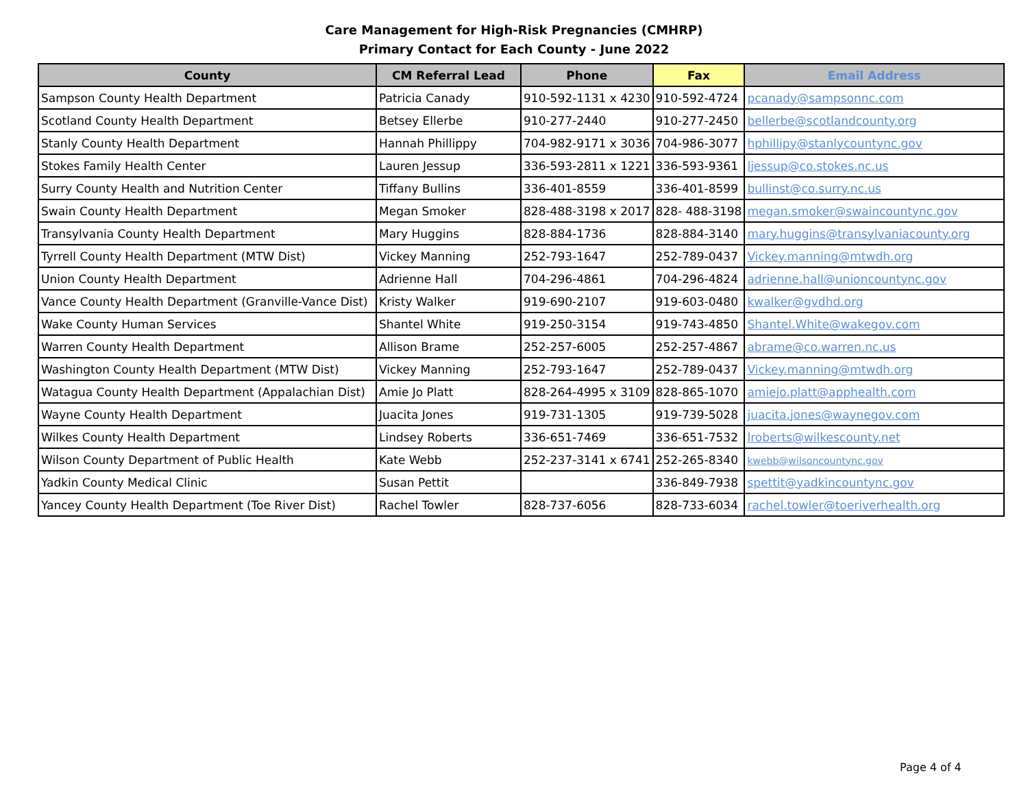Care Management for High-Risk Pregnancies (CMHRP)
Primary Contact for Each County - June 2022
| County | CM Referral Lead | Phone | Fax | Email Address |
| --- | --- | --- | --- | --- |
| Sampson County Health Department | Patricia Canady | 910-592-1131 x 4230 | 910-592-4724 | pcanady@sampsonnc.com |
| Scotland County Health Department | Betsey Ellerbe | 910-277-2440 | 910-277-2450 | bellerbe@scotlandcounty.org |
| Stanly County Health Department | Hannah Phillippy | 704-982-9171 x 3036 | 704-986-3077 | hphillipy@stanlycountync.gov |
| Stokes Family Health Center | Lauren Jessup | 336-593-2811 x 1221 | 336-593-9361 | ljessup@co.stokes.nc.us |
| Surry County Health and Nutrition Center | Tiffany Bullins | 336-401-8559 | 336-401-8599 | bullinst@co.surry.nc.us |
| Swain County Health Department | Megan Smoker | 828-488-3198 x 2017 | 828- 488-3198 | megan.smoker@swaincountync.gov |
| Transylvania County Health Department | Mary Huggins | 828-884-1736 | 828-884-3140 | mary.huggins@transylvaniacounty.org |
| Tyrrell County Health Department (MTW Dist) | Vickey Manning | 252-793-1647 | 252-789-0437 | Vickey.manning@mtwdh.org |
| Union County Health Department | Adrienne Hall | 704-296-4861 | 704-296-4824 | adrienne.hall@unioncountync.gov |
| Vance County Health Department (Granville-Vance Dist) | Kristy Walker | 919-690-2107 | 919-603-0480 | kwalker@gvdhd.org |
| Wake County Human Services | Shantel White | 919-250-3154 | 919-743-4850 | Shantel.White@wakegov.com |
| Warren County Health Department | Allison Brame | 252-257-6005 | 252-257-4867 | abrame@co.warren.nc.us |
| Washington County Health Department (MTW Dist) | Vickey Manning | 252-793-1647 | 252-789-0437 | Vickey.manning@mtwdh.org |
| Watagua County Health Department (Appalachian Dist) | Amie Jo Platt | 828-264-4995 x 3109 | 828-865-1070 | amiejo.platt@apphealth.com |
| Wayne County Health Department | Juacita Jones | 919-731-1305 | 919-739-5028 | juacita.jones@waynegov.com |
| Wilkes County Health Department | Lindsey Roberts | 336-651-7469 | 336-651-7532 | lroberts@wilkescounty.net |
| Wilson County Department of Public Health | Kate Webb | 252-237-3141 x 6741 | 252-265-8340 | kwebb@wilsoncountync.gov |
| Yadkin County Medical Clinic | Susan Pettit | | 336-849-7938 | spettit@yadkincountync.gov |
| Yancey County Health Department (Toe River Dist) | Rachel Towler | 828-737-6056 | 828-733-6034 | rachel.towler@toeriverhealth.org |
Page 4 of 4